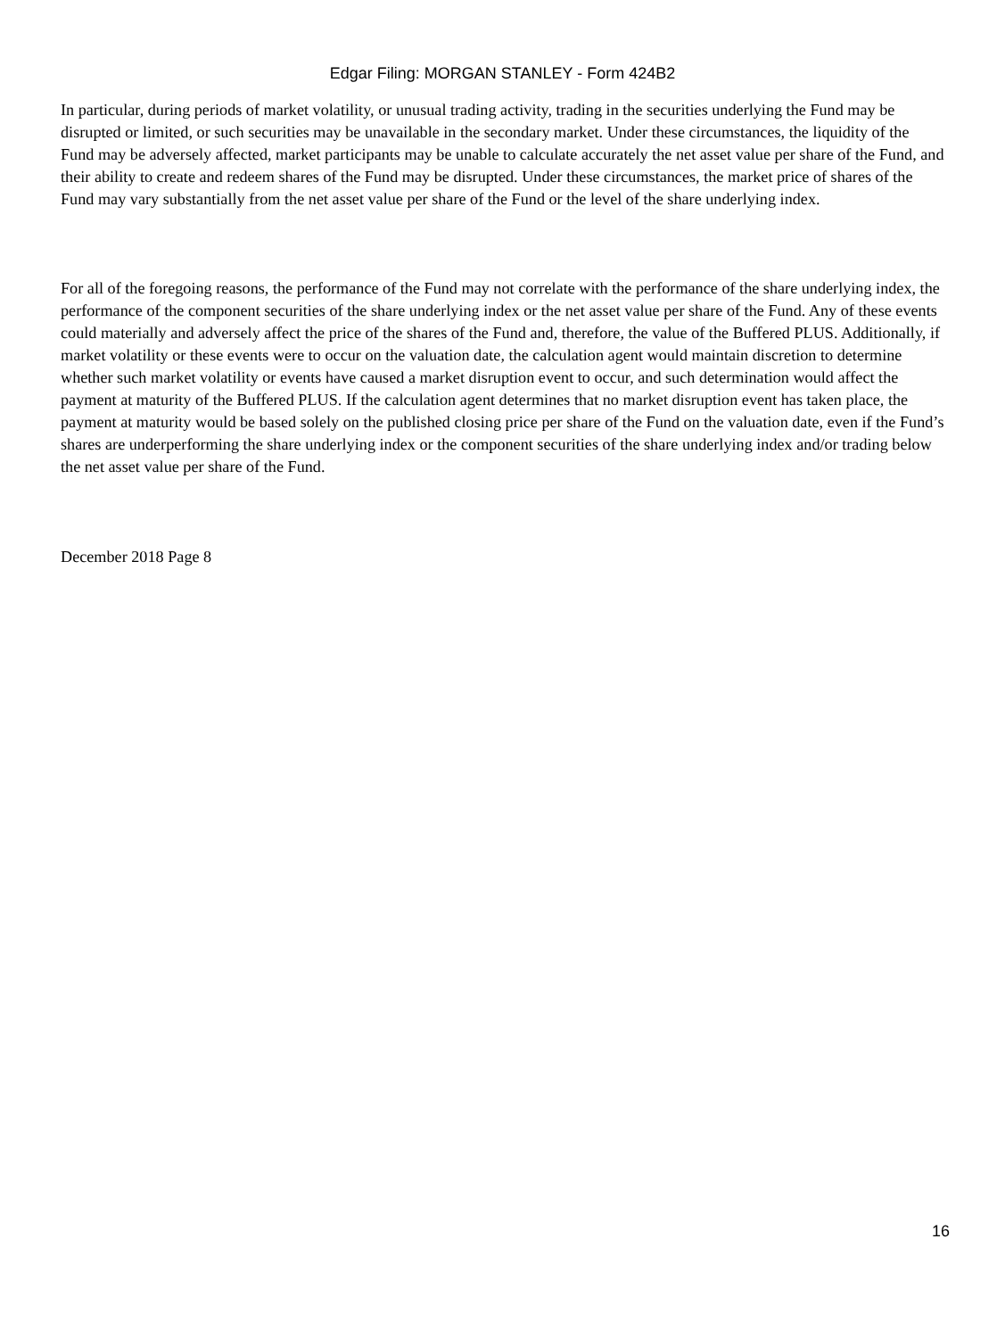Edgar Filing: MORGAN STANLEY - Form 424B2
In particular, during periods of market volatility, or unusual trading activity, trading in the securities underlying the Fund may be disrupted or limited, or such securities may be unavailable in the secondary market. Under these circumstances, the liquidity of the Fund may be adversely affected, market participants may be unable to calculate accurately the net asset value per share of the Fund, and their ability to create and redeem shares of the Fund may be disrupted. Under these circumstances, the market price of shares of the Fund may vary substantially from the net asset value per share of the Fund or the level of the share underlying index.
For all of the foregoing reasons, the performance of the Fund may not correlate with the performance of the share underlying index, the performance of the component securities of the share underlying index or the net asset value per share of the Fund. Any of these events could materially and adversely affect the price of the shares of the Fund and, therefore, the value of the Buffered PLUS. Additionally, if market volatility or these events were to occur on the valuation date, the calculation agent would maintain discretion to determine whether such market volatility or events have caused a market disruption event to occur, and such determination would affect the payment at maturity of the Buffered PLUS. If the calculation agent determines that no market disruption event has taken place, the payment at maturity would be based solely on the published closing price per share of the Fund on the valuation date, even if the Fund’s shares are underperforming the share underlying index or the component securities of the share underlying index and/or trading below the net asset value per share of the Fund.
December 2018 Page 8
16